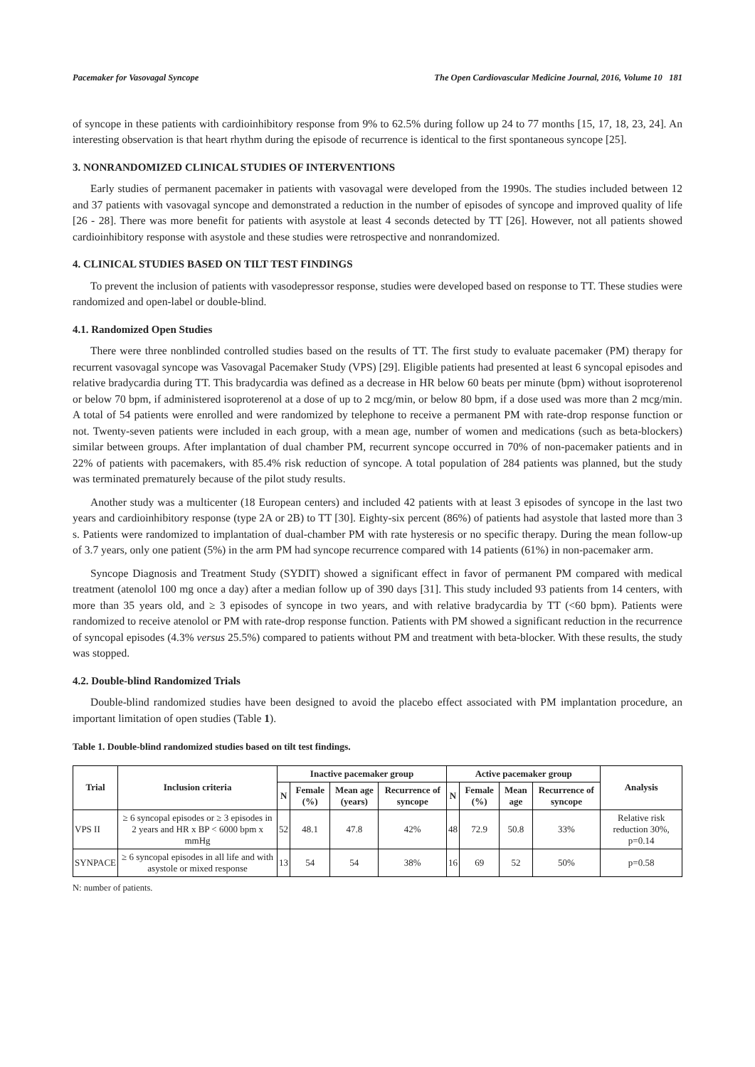Pacemaker for Vasovagal Syncope The Open Cardiovascular Medicine Journal, 2016, Volume 10 181
of syncope in these patients with cardioinhibitory response from 9% to 62.5% during follow up 24 to 77 months [15, 17, 18, 23, 24]. An interesting observation is that heart rhythm during the episode of recurrence is identical to the first spontaneous syncope [25].
3. NONRANDOMIZED CLINICAL STUDIES OF INTERVENTIONS
Early studies of permanent pacemaker in patients with vasovagal were developed from the 1990s. The studies included between 12 and 37 patients with vasovagal syncope and demonstrated a reduction in the number of episodes of syncope and improved quality of life [26 - 28]. There was more benefit for patients with asystole at least 4 seconds detected by TT [26]. However, not all patients showed cardioinhibitory response with asystole and these studies were retrospective and nonrandomized.
4. CLINICAL STUDIES BASED ON TILT TEST FINDINGS
To prevent the inclusion of patients with vasodepressor response, studies were developed based on response to TT. These studies were randomized and open-label or double-blind.
4.1. Randomized Open Studies
There were three nonblinded controlled studies based on the results of TT. The first study to evaluate pacemaker (PM) therapy for recurrent vasovagal syncope was Vasovagal Pacemaker Study (VPS) [29]. Eligible patients had presented at least 6 syncopal episodes and relative bradycardia during TT. This bradycardia was defined as a decrease in HR below 60 beats per minute (bpm) without isoproterenol or below 70 bpm, if administered isoproterenol at a dose of up to 2 mcg/min, or below 80 bpm, if a dose used was more than 2 mcg/min. A total of 54 patients were enrolled and were randomized by telephone to receive a permanent PM with rate-drop response function or not. Twenty-seven patients were included in each group, with a mean age, number of women and medications (such as beta-blockers) similar between groups. After implantation of dual chamber PM, recurrent syncope occurred in 70% of non-pacemaker patients and in 22% of patients with pacemakers, with 85.4% risk reduction of syncope. A total population of 284 patients was planned, but the study was terminated prematurely because of the pilot study results.
Another study was a multicenter (18 European centers) and included 42 patients with at least 3 episodes of syncope in the last two years and cardioinhibitory response (type 2A or 2B) to TT [30]. Eighty-six percent (86%) of patients had asystole that lasted more than 3 s. Patients were randomized to implantation of dual-chamber PM with rate hysteresis or no specific therapy. During the mean follow-up of 3.7 years, only one patient (5%) in the arm PM had syncope recurrence compared with 14 patients (61%) in non-pacemaker arm.
Syncope Diagnosis and Treatment Study (SYDIT) showed a significant effect in favor of permanent PM compared with medical treatment (atenolol 100 mg once a day) after a median follow up of 390 days [31]. This study included 93 patients from 14 centers, with more than 35 years old, and ≥ 3 episodes of syncope in two years, and with relative bradycardia by TT (<60 bpm). Patients were randomized to receive atenolol or PM with rate-drop response function. Patients with PM showed a significant reduction in the recurrence of syncopal episodes (4.3% versus 25.5%) compared to patients without PM and treatment with beta-blocker. With these results, the study was stopped.
4.2. Double-blind Randomized Trials
Double-blind randomized studies have been designed to avoid the placebo effect associated with PM implantation procedure, an important limitation of open studies (Table 1).
Table 1. Double-blind randomized studies based on tilt test findings.
| Trial | Inclusion criteria | Inactive pacemaker group | | | | Active pacemaker group | | | | Analysis |
| --- | --- | --- | --- | --- | --- | --- | --- | --- | --- | --- |
| | | N | Female (%) | Mean age (years) | Recurrence of syncope | N | Female (%) | Mean age | Recurrence of syncope | |
| VPS II | ≥ 6 syncopal episodes or ≥ 3 episodes in 2 years and HR x BP < 6000 bpm x mmHg | 52 | 48.1 | 47.8 | 42% | 48 | 72.9 | 50.8 | 33% | Relative risk reduction 30%, p=0.14 |
| SYNPACE | ≥ 6 syncopal episodes in all life and with asystole or mixed response | 13 | 54 | 54 | 38% | 16 | 69 | 52 | 50% | p=0.58 |
N: number of patients.